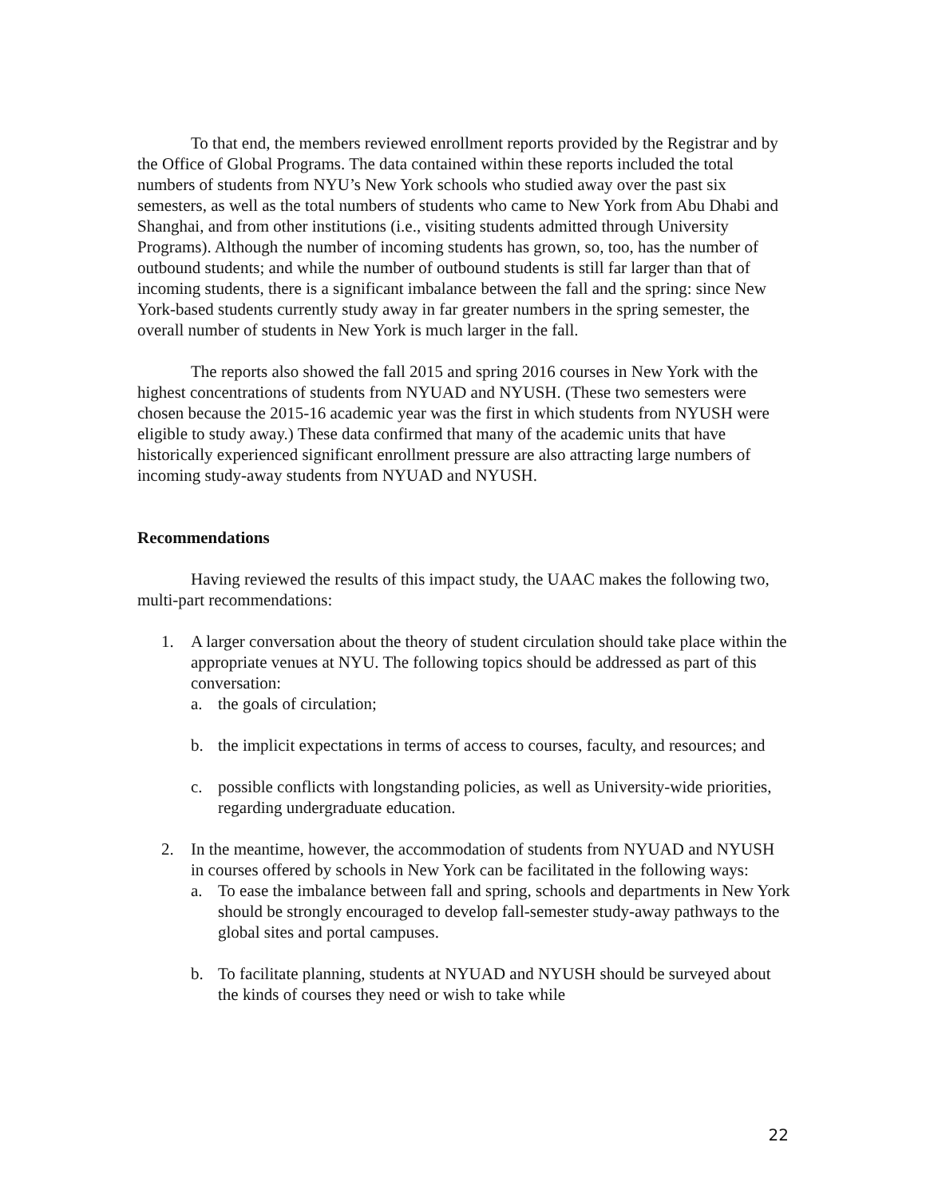To that end, the members reviewed enrollment reports provided by the Registrar and by the Office of Global Programs. The data contained within these reports included the total numbers of students from NYU’s New York schools who studied away over the past six semesters, as well as the total numbers of students who came to New York from Abu Dhabi and Shanghai, and from other institutions (i.e., visiting students admitted through University Programs). Although the number of incoming students has grown, so, too, has the number of outbound students; and while the number of outbound students is still far larger than that of incoming students, there is a significant imbalance between the fall and the spring: since New York-based students currently study away in far greater numbers in the spring semester, the overall number of students in New York is much larger in the fall.
The reports also showed the fall 2015 and spring 2016 courses in New York with the highest concentrations of students from NYUAD and NYUSH. (These two semesters were chosen because the 2015-16 academic year was the first in which students from NYUSH were eligible to study away.) These data confirmed that many of the academic units that have historically experienced significant enrollment pressure are also attracting large numbers of incoming study-away students from NYUAD and NYUSH.
Recommendations
Having reviewed the results of this impact study, the UAAC makes the following two, multi-part recommendations:
1. A larger conversation about the theory of student circulation should take place within the appropriate venues at NYU. The following topics should be addressed as part of this conversation:
a. the goals of circulation;
b. the implicit expectations in terms of access to courses, faculty, and resources; and
c. possible conflicts with longstanding policies, as well as University-wide priorities, regarding undergraduate education.
2. In the meantime, however, the accommodation of students from NYUAD and NYUSH in courses offered by schools in New York can be facilitated in the following ways:
a. To ease the imbalance between fall and spring, schools and departments in New York should be strongly encouraged to develop fall-semester study-away pathways to the global sites and portal campuses.
b. To facilitate planning, students at NYUAD and NYUSH should be surveyed about the kinds of courses they need or wish to take while
22